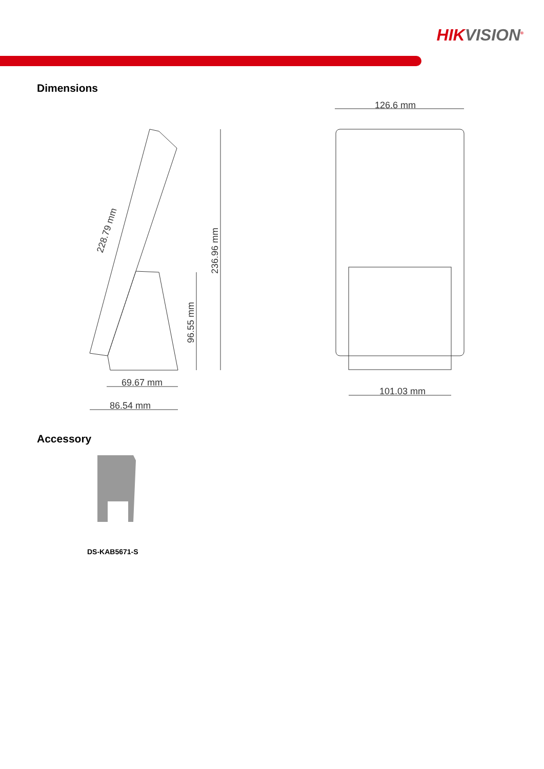HIKVISION<sup>®</sup>
Dimensions
126.6 mm
101.03 mm
69.67 mm
86.54 mm
236.96 mm
96.55 mm
228.79 mm
Accessory
DS-KAB5671-S